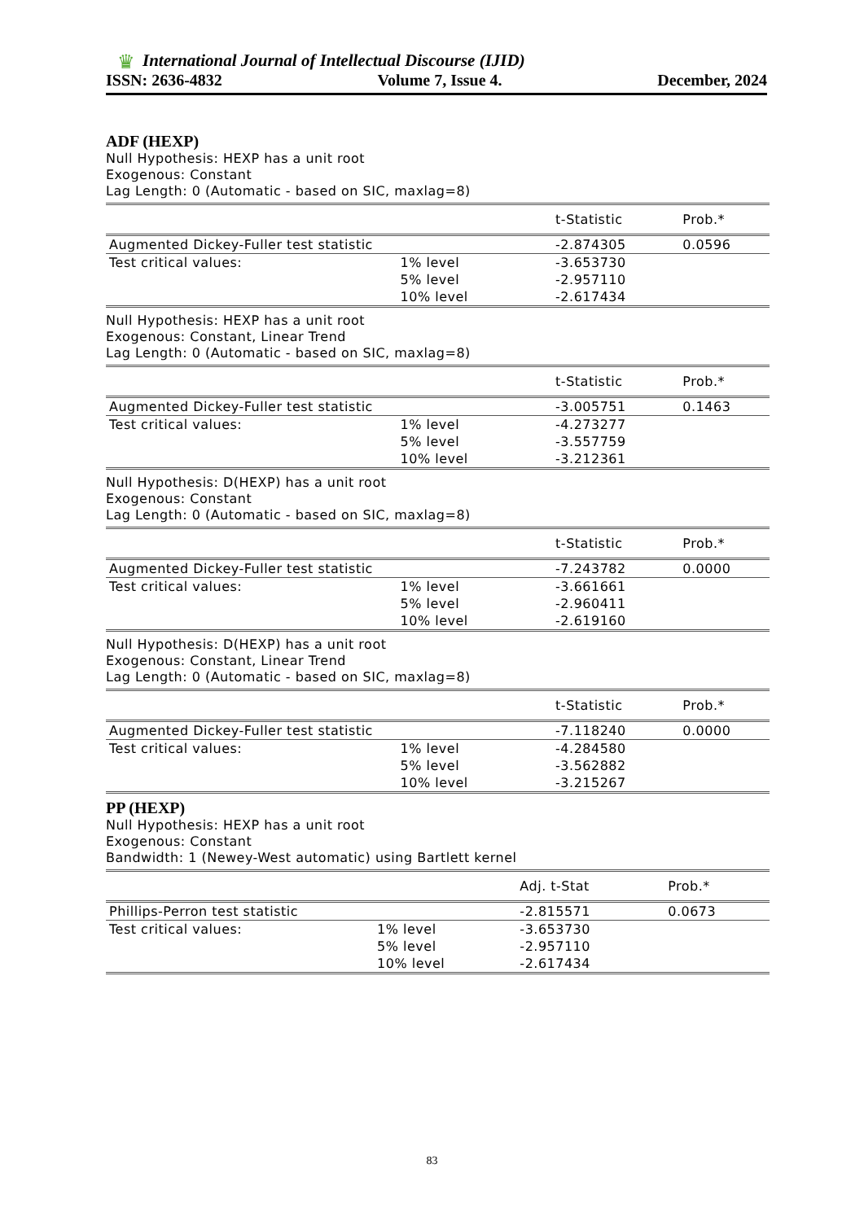♛
International Journal of Intellectual Discourse (IJID)
ISSN: 2636-4832 Volume 7, Issue 4. December, 2024
ADF (HEXP)
Null Hypothesis: HEXP has a unit root
Exogenous: Constant
Lag Length: 0 (Automatic - based on SIC, maxlag=8)
| | | t-Statistic | Prob.* |
| --- | --- | --- | --- |
| Augmented Dickey-Fuller test statistic | | -2.874305 | 0.0596 |
| Test critical values: | 1% level | -3.653730 | |
| | 5% level | -2.957110 | |
| | 10% level | -2.617434 | |
Null Hypothesis: HEXP has a unit root
Exogenous: Constant, Linear Trend
Lag Length: 0 (Automatic - based on SIC, maxlag=8)
| | | t-Statistic | Prob.* |
| --- | --- | --- | --- |
| Augmented Dickey-Fuller test statistic | | -3.005751 | 0.1463 |
| Test critical values: | 1% level | -4.273277 | |
| | 5% level | -3.557759 | |
| | 10% level | -3.212361 | |
Null Hypothesis: D(HEXP) has a unit root
Exogenous: Constant
Lag Length: 0 (Automatic - based on SIC, maxlag=8)
| | | t-Statistic | Prob.* |
| --- | --- | --- | --- |
| Augmented Dickey-Fuller test statistic | | -7.243782 | 0.0000 |
| Test critical values: | 1% level | -3.661661 | |
| | 5% level | -2.960411 | |
| | 10% level | -2.619160 | |
Null Hypothesis: D(HEXP) has a unit root
Exogenous: Constant, Linear Trend
Lag Length: 0 (Automatic - based on SIC, maxlag=8)
| | | t-Statistic | Prob.* |
| --- | --- | --- | --- |
| Augmented Dickey-Fuller test statistic | | -7.118240 | 0.0000 |
| Test critical values: | 1% level | -4.284580 | |
| | 5% level | -3.562882 | |
| | 10% level | -3.215267 | |
PP (HEXP)
Null Hypothesis: HEXP has a unit root
Exogenous: Constant
Bandwidth: 1 (Newey-West automatic) using Bartlett kernel
| | | Adj. t-Stat | Prob.* |
| --- | --- | --- | --- |
| Phillips-Perron test statistic | | -2.815571 | 0.0673 |
| Test critical values: | 1% level | -3.653730 | |
| | 5% level | -2.957110 | |
| | 10% level | -2.617434 | |
83